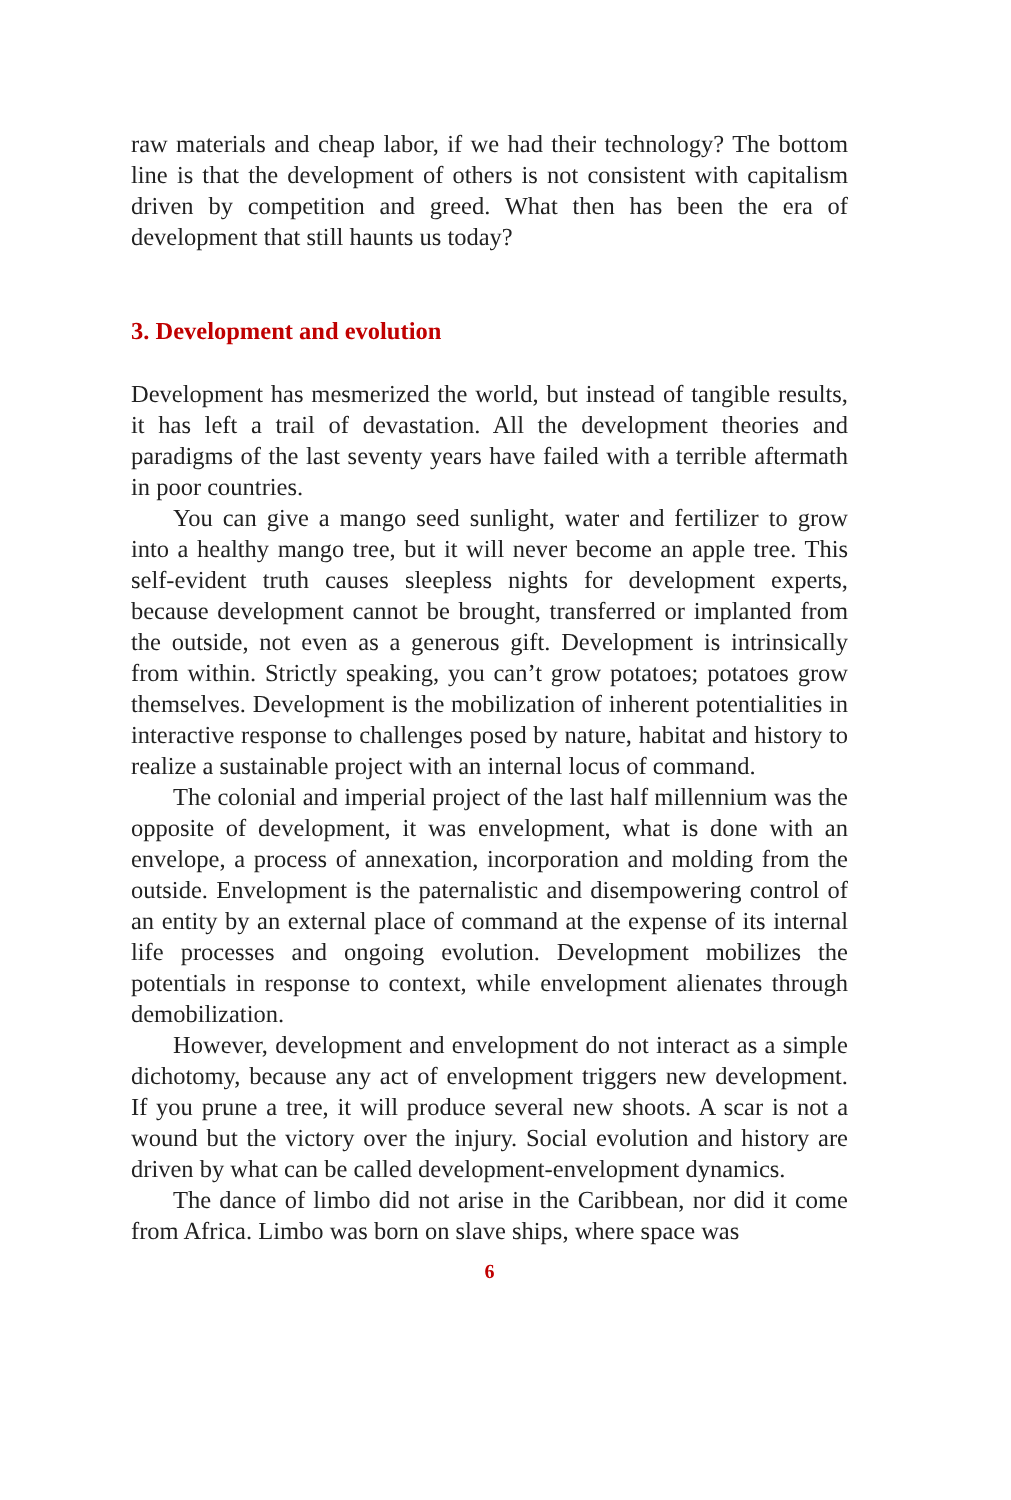raw materials and cheap labor, if we had their technology? The bottom line is that the development of others is not consistent with capitalism driven by competition and greed. What then has been the era of development that still haunts us today?
3. Development and evolution
Development has mesmerized the world, but instead of tangible results, it has left a trail of devastation. All the development theories and paradigms of the last seventy years have failed with a terrible aftermath in poor countries.
You can give a mango seed sunlight, water and fertilizer to grow into a healthy mango tree, but it will never become an apple tree. This self-evident truth causes sleepless nights for development experts, because development cannot be brought, transferred or implanted from the outside, not even as a generous gift. Development is intrinsically from within. Strictly speaking, you can’t grow potatoes; potatoes grow themselves. Development is the mobilization of inherent potentialities in interactive response to challenges posed by nature, habitat and history to realize a sustainable project with an internal locus of command.
The colonial and imperial project of the last half millennium was the opposite of development, it was envelopment, what is done with an envelope, a process of annexation, incorporation and molding from the outside. Envelopment is the paternalistic and disempowering control of an entity by an external place of command at the expense of its internal life processes and ongoing evolution. Development mobilizes the potentials in response to context, while envelopment alienates through demobilization.
However, development and envelopment do not interact as a simple dichotomy, because any act of envelopment triggers new development. If you prune a tree, it will produce several new shoots. A scar is not a wound but the victory over the injury. Social evolution and history are driven by what can be called development-envelopment dynamics.
The dance of limbo did not arise in the Caribbean, nor did it come from Africa. Limbo was born on slave ships, where space was
6